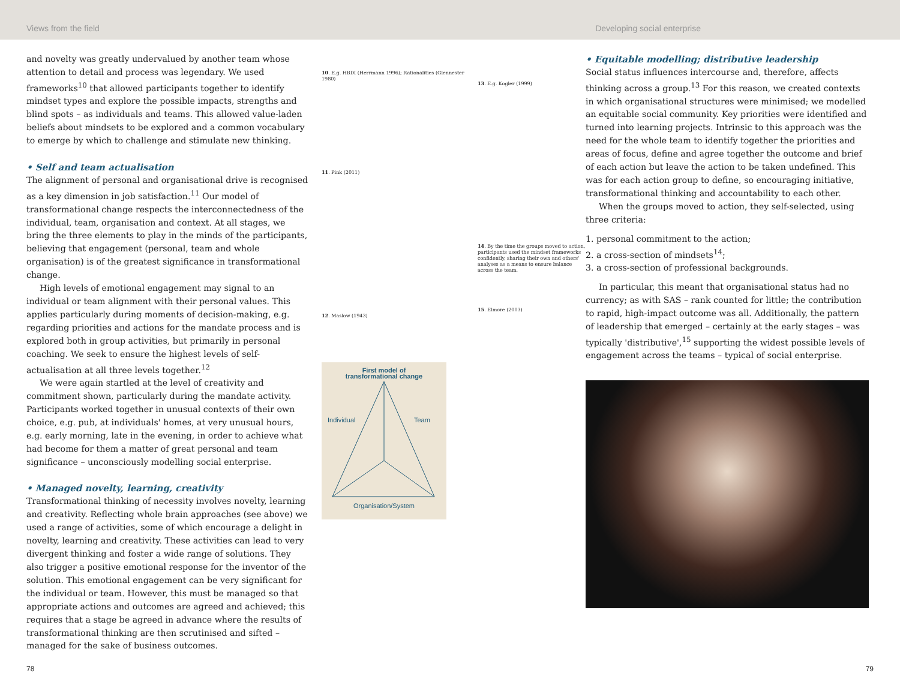Views from the field Developing social enterprise
and novelty was greatly undervalued by another team whose attention to detail and process was legendary. We used frameworks<sup>10</sup> that allowed participants together to identify mindset types and explore the possible impacts, strengths and blind spots – as individuals and teams. This allowed value-laden beliefs about mindsets to be explored and a common vocabulary to emerge by which to challenge and stimulate new thinking.
• Self and team actualisation
The alignment of personal and organisational drive is recognised as a key dimension in job satisfaction.<sup>11</sup> Our model of transformational change respects the interconnectedness of the individual, team, organisation and context. At all stages, we bring the three elements to play in the minds of the participants, believing that engagement (personal, team and whole organisation) is of the greatest significance in transformational change.
High levels of emotional engagement may signal to an individual or team alignment with their personal values. This applies particularly during moments of decision-making, e.g. regarding priorities and actions for the mandate process and is explored both in group activities, but primarily in personal coaching. We seek to ensure the highest levels of self-actualisation at all three levels together.<sup>12</sup>
We were again startled at the level of creativity and commitment shown, particularly during the mandate activity. Participants worked together in unusual contexts of their own choice, e.g. pub, at individuals' homes, at very unusual hours, e.g. early morning, late in the evening, in order to achieve what had become for them a matter of great personal and team significance – unconsciously modelling social enterprise.
• Managed novelty, learning, creativity
Transformational thinking of necessity involves novelty, learning and creativity. Reflecting whole brain approaches (see above) we used a range of activities, some of which encourage a delight in novelty, learning and creativity. These activities can lead to very divergent thinking and foster a wide range of solutions. They also trigger a positive emotional response for the inventor of the solution. This emotional engagement can be very significant for the individual or team. However, this must be managed so that appropriate actions and outcomes are agreed and achieved; this requires that a stage be agreed in advance where the results of transformational thinking are then scrutinised and sifted – managed for the sake of business outcomes.
10. E.g. HBDI (Herrmann 1996); Rationalities (Glennester 1980)
11. Pink (2011)
12. Maslow (1943)
First model of
transformational change
Individual
Team
Organisation/System
13. E.g. Kogler (1999)
14. By the time the groups moved to action, participants used the mindset frameworks confidently, sharing their own and others' analyses as a means to ensure balance across the team.
15. Elmore (2003)
• Equitable modelling; distributive leadership
Social status influences intercourse and, therefore, affects thinking across a group.<sup>13</sup> For this reason, we created contexts in which organisational structures were minimised; we modelled an equitable social community. Key priorities were identified and turned into learning projects. Intrinsic to this approach was the need for the whole team to identify together the priorities and areas of focus, define and agree together the outcome and brief of each action but leave the action to be taken undefined. This was for each action group to define, so encouraging initiative, transformational thinking and accountability to each other.
When the groups moved to action, they self-selected, using three criteria:
1. personal commitment to the action;
2. a cross-section of mindsets<sup>14</sup>;
3. a cross-section of professional backgrounds.
In particular, this meant that organisational status had no currency; as with SAS – rank counted for little; the contribution to rapid, high-impact outcome was all. Additionally, the pattern of leadership that emerged – certainly at the early stages – was typically 'distributive',<sup>15</sup> supporting the widest possible levels of engagement across the teams – typical of social enterprise.
78 79